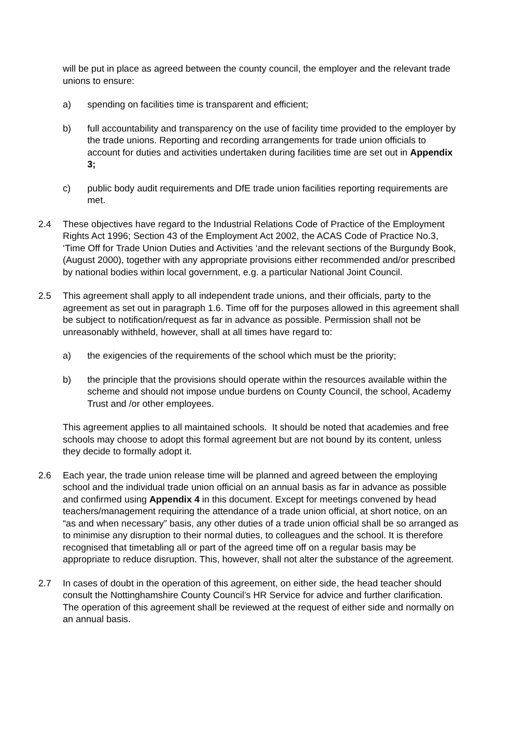will be put in place as agreed between the county council, the employer and the relevant trade unions to ensure:
a) spending on facilities time is transparent and efficient;
b) full accountability and transparency on the use of facility time provided to the employer by the trade unions. Reporting and recording arrangements for trade union officials to account for duties and activities undertaken during facilities time are set out in Appendix 3;
c) public body audit requirements and DfE trade union facilities reporting requirements are met.
2.4 These objectives have regard to the Industrial Relations Code of Practice of the Employment Rights Act 1996; Section 43 of the Employment Act 2002, the ACAS Code of Practice No.3, ‘Time Off for Trade Union Duties and Activities ‘and the relevant sections of the Burgundy Book, (August 2000), together with any appropriate provisions either recommended and/or prescribed by national bodies within local government, e.g. a particular National Joint Council.
2.5 This agreement shall apply to all independent trade unions, and their officials, party to the agreement as set out in paragraph 1.6. Time off for the purposes allowed in this agreement shall be subject to notification/request as far in advance as possible. Permission shall not be unreasonably withheld, however, shall at all times have regard to:
a) the exigencies of the requirements of the school which must be the priority;
b) the principle that the provisions should operate within the resources available within the scheme and should not impose undue burdens on County Council, the school, Academy Trust and /or other employees.
This agreement applies to all maintained schools. It should be noted that academies and free schools may choose to adopt this formal agreement but are not bound by its content, unless they decide to formally adopt it.
2.6 Each year, the trade union release time will be planned and agreed between the employing school and the individual trade union official on an annual basis as far in advance as possible and confirmed using Appendix 4 in this document. Except for meetings convened by head teachers/management requiring the attendance of a trade union official, at short notice, on an “as and when necessary” basis, any other duties of a trade union official shall be so arranged as to minimise any disruption to their normal duties, to colleagues and the school. It is therefore recognised that timetabling all or part of the agreed time off on a regular basis may be appropriate to reduce disruption. This, however, shall not alter the substance of the agreement.
2.7 In cases of doubt in the operation of this agreement, on either side, the head teacher should consult the Nottinghamshire County Council’s HR Service for advice and further clarification. The operation of this agreement shall be reviewed at the request of either side and normally on an annual basis.